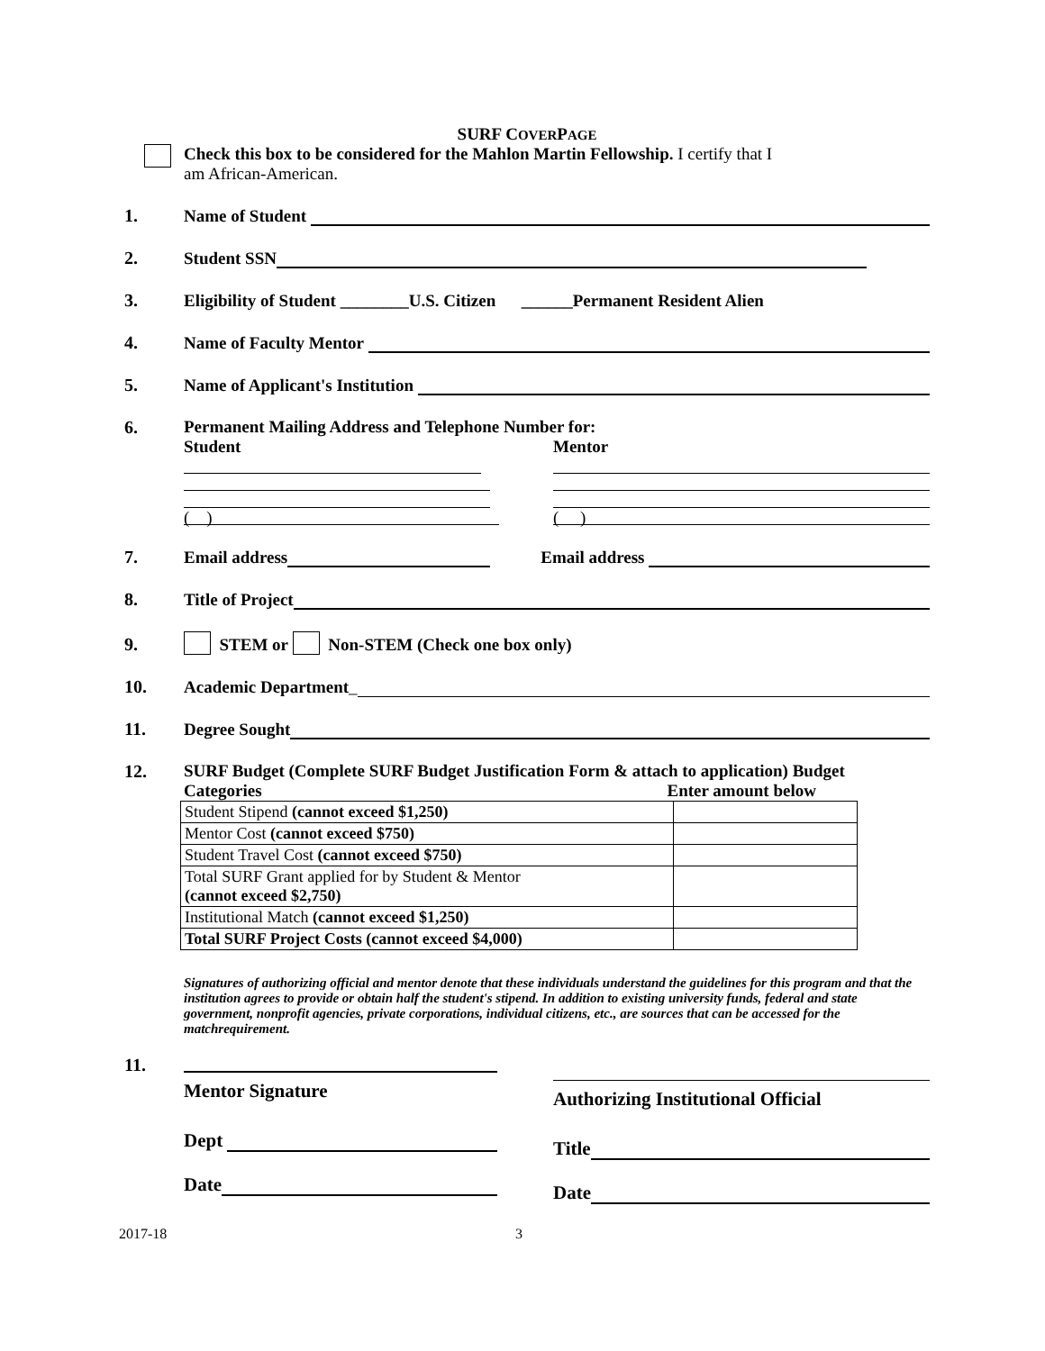SURF COVERPAGE
Check this box to be considered for the Mahlon Martin Fellowship. I certify that I
am African-American.
1.
Name of Student
2.
Student SSN
3.
Eligibility of Student ________U.S. Citizen ______Permanent Resident Alien
4.
Name of Faculty Mentor
5.
Name of Applicant's Institution
6. Permanent Mailing Address and Telephone Number for:
Student
( )
Mentor
( )
7.
Email address
Email address
8.
Title of Project
9.
STEM or Non-STEM (Check one box only)
10.
Academic Department _
11.
Degree Sought
12. SURF Budget (Complete SURF Budget Justification Form & attach to application) Budget
Categories Enter amount below
| Student Stipend (cannot exceed $1,250) | |
| Mentor Cost (cannot exceed $750) | |
| Student Travel Cost (cannot exceed $750) | |
| Total SURF Grant applied for by Student & Mentor (cannot exceed $2,750) | |
| Institutional Match (cannot exceed $1,250) | |
| Total SURF Project Costs (cannot exceed $4,000) | |
Signatures of authorizing official and mentor denote that these individuals understand the guidelines for this program and that the institution agrees to provide or obtain half the student's stipend. In addition to existing university funds, federal and state government, nonprofit agencies, private corporations, individual citizens, etc., are sources that can be accessed for the matchrequirement.
11.
Mentor Signature
Dept
Date
Authorizing Institutional Official
Title
Date
2017-18 3